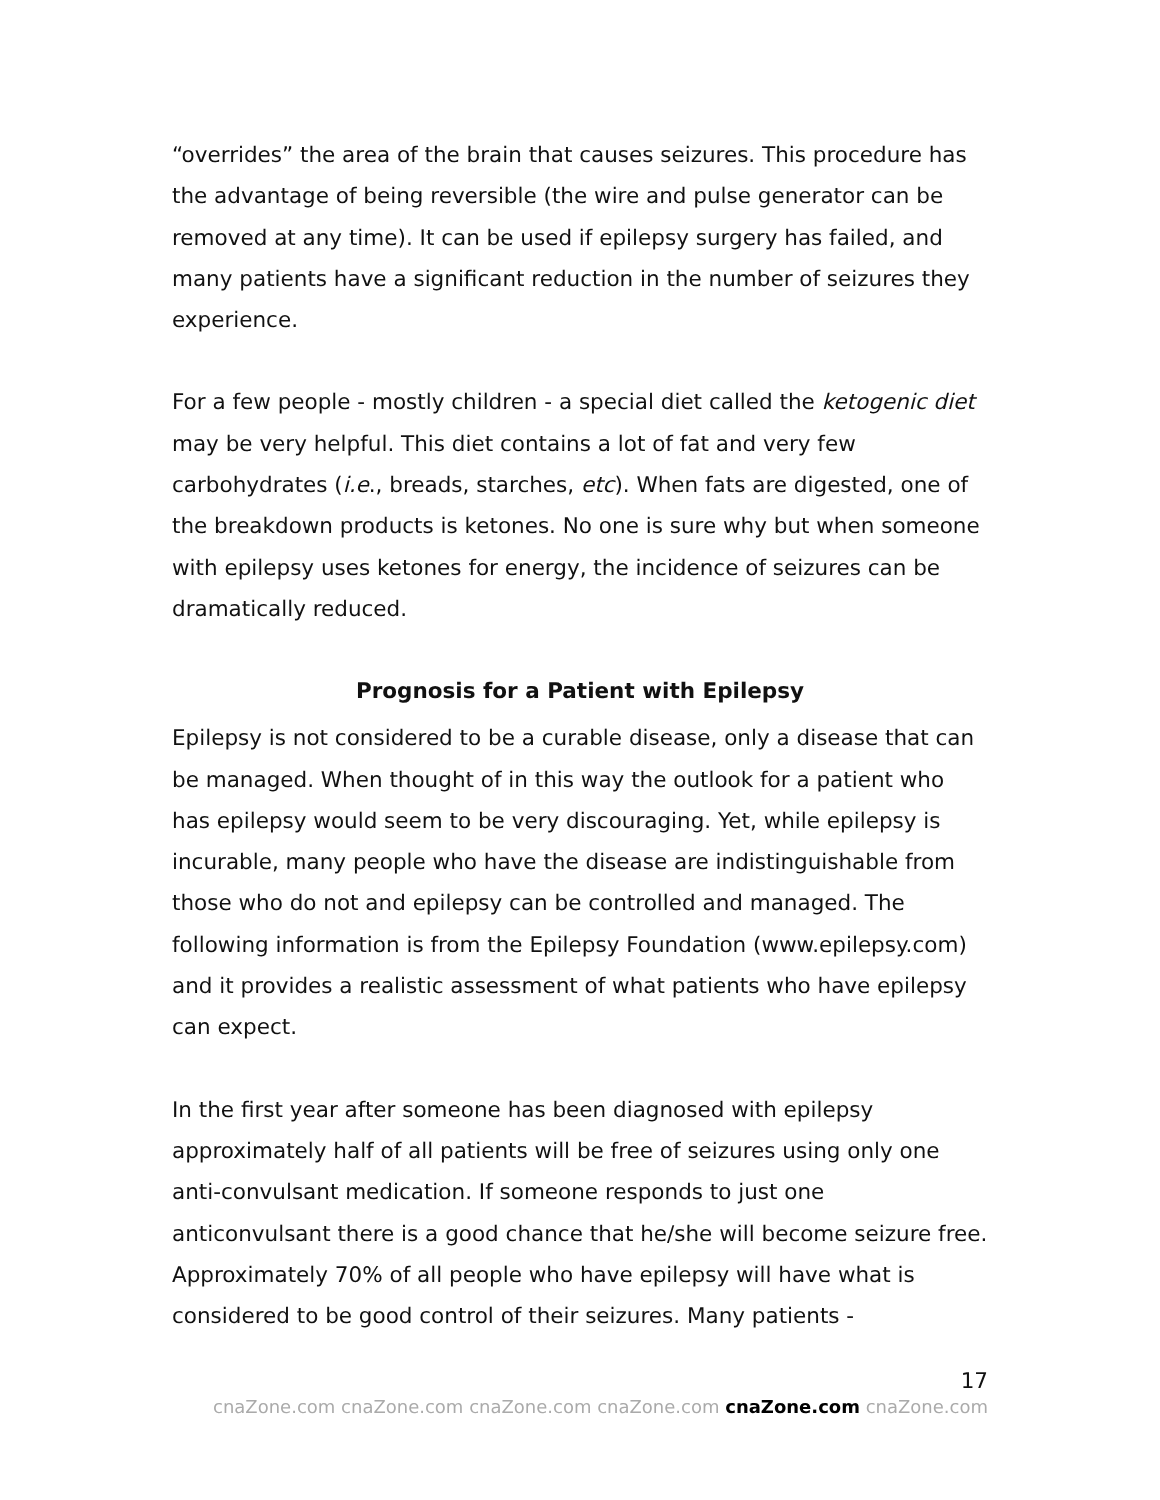“overrides” the area of the brain that causes seizures. This procedure has the advantage of being reversible (the wire and pulse generator can be removed at any time). It can be used if epilepsy surgery has failed, and many patients have a significant reduction in the number of seizures they experience.
For a few people - mostly children - a special diet called the ketogenic diet may be very helpful. This diet contains a lot of fat and very few carbohydrates (i.e., breads, starches, etc). When fats are digested, one of the breakdown products is ketones. No one is sure why but when someone with epilepsy uses ketones for energy, the incidence of seizures can be dramatically reduced.
Prognosis for a Patient with Epilepsy
Epilepsy is not considered to be a curable disease, only a disease that can be managed. When thought of in this way the outlook for a patient who has epilepsy would seem to be very discouraging. Yet, while epilepsy is incurable, many people who have the disease are indistinguishable from those who do not and epilepsy can be controlled and managed. The following information is from the Epilepsy Foundation (www.epilepsy.com) and it provides a realistic assessment of what patients who have epilepsy can expect.
In the first year after someone has been diagnosed with epilepsy approximately half of all patients will be free of seizures using only one anti-convulsant medication. If someone responds to just one anticonvulsant there is a good chance that he/she will become seizure free. Approximately 70% of all people who have epilepsy will have what is considered to be good control of their seizures. Many patients -
17
cnaZone.com cnaZone.com cnaZone.com cnaZone.com cnaZone.com cnaZone.com